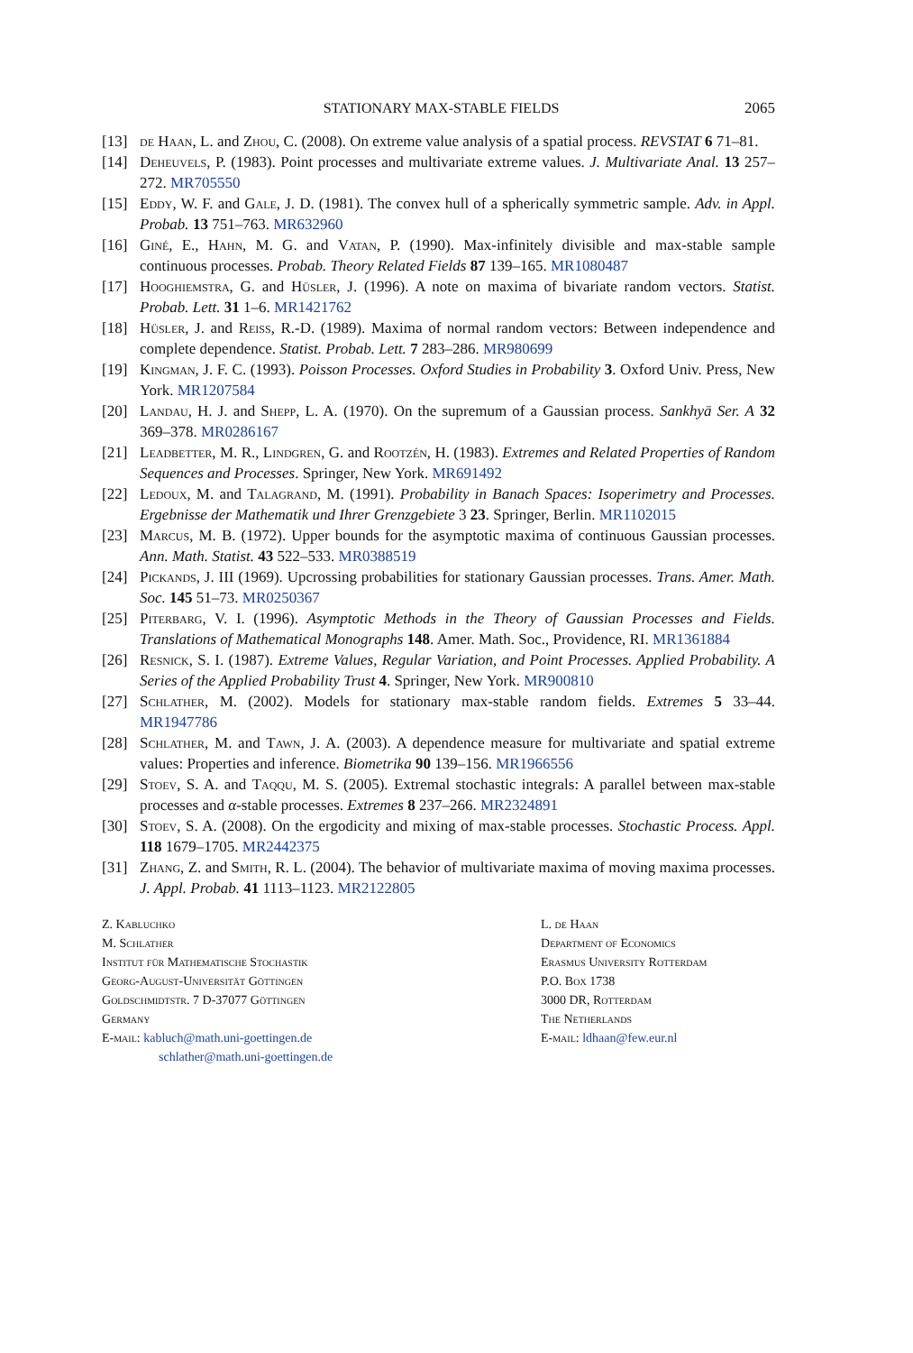STATIONARY MAX-STABLE FIELDS 2065
[13] de Haan, L. and Zhou, C. (2008). On extreme value analysis of a spatial process. REVSTAT 6 71–81.
[14] Deheuvels, P. (1983). Point processes and multivariate extreme values. J. Multivariate Anal. 13 257–272. MR705550
[15] Eddy, W. F. and Gale, J. D. (1981). The convex hull of a spherically symmetric sample. Adv. in Appl. Probab. 13 751–763. MR632960
[16] Giné, E., Hahn, M. G. and Vatan, P. (1990). Max-infinitely divisible and max-stable sample continuous processes. Probab. Theory Related Fields 87 139–165. MR1080487
[17] Hooghiemstra, G. and Hüsler, J. (1996). A note on maxima of bivariate random vectors. Statist. Probab. Lett. 31 1–6. MR1421762
[18] Hüsler, J. and Reiss, R.-D. (1989). Maxima of normal random vectors: Between independence and complete dependence. Statist. Probab. Lett. 7 283–286. MR980699
[19] Kingman, J. F. C. (1993). Poisson Processes. Oxford Studies in Probability 3. Oxford Univ. Press, New York. MR1207584
[20] Landau, H. J. and Shepp, L. A. (1970). On the supremum of a Gaussian process. Sankhyā Ser. A 32 369–378. MR0286167
[21] Leadbetter, M. R., Lindgren, G. and Rootzén, H. (1983). Extremes and Related Properties of Random Sequences and Processes. Springer, New York. MR691492
[22] Ledoux, M. and Talagrand, M. (1991). Probability in Banach Spaces: Isoperimetry and Processes. Ergebnisse der Mathematik und Ihrer Grenzgebiete 3 23. Springer, Berlin. MR1102015
[23] Marcus, M. B. (1972). Upper bounds for the asymptotic maxima of continuous Gaussian processes. Ann. Math. Statist. 43 522–533. MR0388519
[24] Pickands, J. III (1969). Upcrossing probabilities for stationary Gaussian processes. Trans. Amer. Math. Soc. 145 51–73. MR0250367
[25] Piterbarg, V. I. (1996). Asymptotic Methods in the Theory of Gaussian Processes and Fields. Translations of Mathematical Monographs 148. Amer. Math. Soc., Providence, RI. MR1361884
[26] Resnick, S. I. (1987). Extreme Values, Regular Variation, and Point Processes. Applied Probability. A Series of the Applied Probability Trust 4. Springer, New York. MR900810
[27] Schlather, M. (2002). Models for stationary max-stable random fields. Extremes 5 33–44. MR1947786
[28] Schlather, M. and Tawn, J. A. (2003). A dependence measure for multivariate and spatial extreme values: Properties and inference. Biometrika 90 139–156. MR1966556
[29] Stoev, S. A. and Taqqu, M. S. (2005). Extremal stochastic integrals: A parallel between max-stable processes and α-stable processes. Extremes 8 237–266. MR2324891
[30] Stoev, S. A. (2008). On the ergodicity and mixing of max-stable processes. Stochastic Process. Appl. 118 1679–1705. MR2442375
[31] Zhang, Z. and Smith, R. L. (2004). The behavior of multivariate maxima of moving maxima processes. J. Appl. Probab. 41 1113–1123. MR2122805
Z. Kabluchko
M. Schlather
Institut für Mathematische Stochastik
Georg-August-Universität Göttingen
Goldschmidtstr. 7 D-37077 Göttingen
Germany
E-mail: kabluch@math.uni-goettingen.de
schlather@math.uni-goettingen.de
L. de Haan
Department of Economics
Erasmus University Rotterdam
P.O. Box 1738
3000 DR, Rotterdam
The Netherlands
E-mail: ldhaan@few.eur.nl